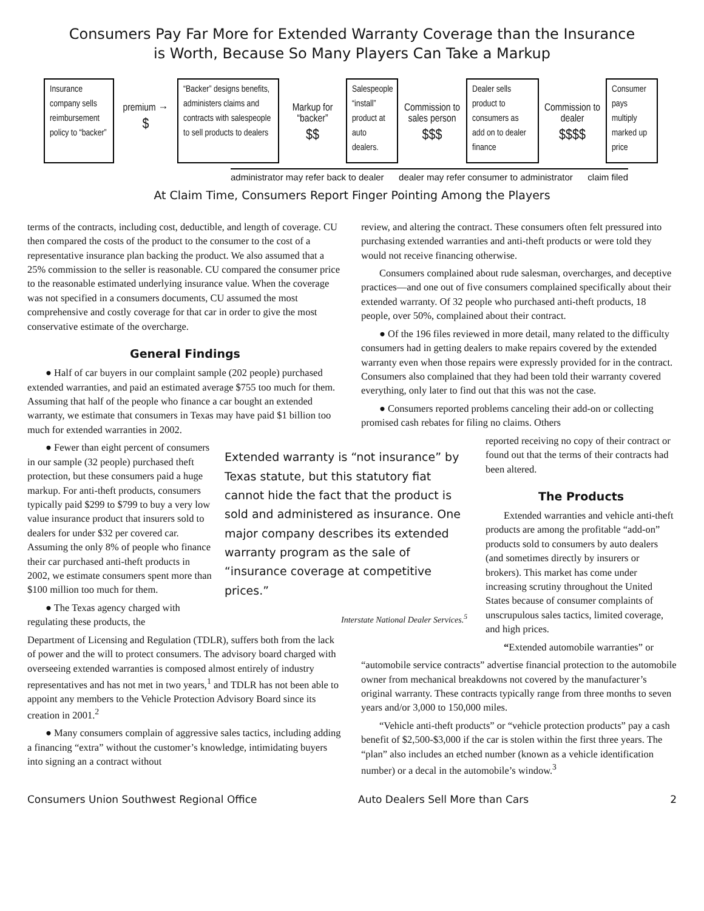Consumers Pay Far More for Extended Warranty Coverage than the Insurance
is Worth, Because So Many Players Can Take a Markup
Insurance company sells reimbursement policy to “backer”
premium →
$
“Backer” designs benefits, administers claims and contracts with salespeople to sell products to dealers
Markup for “backer”
$$
Salespeople “install” product at auto dealers.
Commission to sales person
$$$
Dealer sells product to consumers as add on to dealer finance
Commission to dealer
$$$$
Consumer pays multiply marked up price
administrator may refer back to dealer dealer may refer consumer to administrator claim filed
At Claim Time, Consumers Report Finger Pointing Among the Players
terms of the contracts, including cost, deductible, and length of coverage. CU then compared the costs of the product to the consumer to the cost of a representative insurance plan backing the product. We also assumed that a 25% commission to the seller is reasonable. CU compared the consumer price to the reasonable estimated underlying insurance value. When the coverage was not specified in a consumers documents, CU assumed the most comprehensive and costly coverage for that car in order to give the most conservative estimate of the overcharge.
General Findings
● Half of car buyers in our complaint sample (202 people) purchased extended warranties, and paid an estimated average $755 too much for them. Assuming that half of the people who finance a car bought an extended warranty, we estimate that consumers in Texas may have paid $1 billion too much for extended warranties in 2002.
● Fewer than eight percent of consumers in our sample (32 people) purchased theft protection, but these consumers paid a huge markup. For anti-theft products, consumers typically paid $299 to $799 to buy a very low value insurance product that insurers sold to dealers for under $32 per covered car. Assuming the only 8% of people who finance their car purchased anti-theft products in 2002, we estimate consumers spent more than $100 million too much for them.
● The Texas agency charged with regulating these products, the
Extended warranty is “not insurance” by Texas statute, but this statutory fiat cannot hide the fact that the product is sold and administered as insurance. One major company describes its extended warranty program as the sale of “insurance coverage at competitive prices.”
Interstate National Dealer Services.<sup>5</sup>
Department of Licensing and Regulation (TDLR), suffers both from the lack of power and the will to protect consumers. The advisory board charged with overseeing extended warranties is composed almost entirely of industry representatives and has not met in two years,<sup>1</sup> and TDLR has not been able to appoint any members to the Vehicle Protection Advisory Board since its creation in 2001.<sup>2</sup>
● Many consumers complain of aggressive sales tactics, including adding a financing “extra” without the customer’s knowledge, intimidating buyers into signing an a contract without
review, and altering the contract. These consumers often felt pressured into purchasing extended warranties and anti-theft products or were told they would not receive financing otherwise.
Consumers complained about rude salesman, overcharges, and deceptive practices—and one out of five consumers complained specifically about their extended warranty. Of 32 people who purchased anti-theft products, 18 people, over 50%, complained about their contract.
● Of the 196 files reviewed in more detail, many related to the difficulty consumers had in getting dealers to make repairs covered by the extended warranty even when those repairs were expressly provided for in the contract. Consumers also complained that they had been told their warranty covered everything, only later to find out that this was not the case.
● Consumers reported problems canceling their add-on or collecting promised cash rebates for filing no claims. Others
reported receiving no copy of their contract or found out that the terms of their contracts had been altered.
The Products
Extended warranties and vehicle anti-theft products are among the profitable “add-on” products sold to consumers by auto dealers (and sometimes directly by insurers or brokers). This market has come under increasing scrutiny throughout the United States because of consumer complaints of unscrupulous sales tactics, limited coverage, and high prices.
“Extended automobile warranties” or
“automobile service contracts” advertise financial protection to the automobile owner from mechanical breakdowns not covered by the manufacturer’s original warranty. These contracts typically range from three months to seven years and/or 3,000 to 150,000 miles.
“Vehicle anti-theft products” or “vehicle protection products” pay a cash benefit of $2,500-$3,000 if the car is stolen within the first three years. The “plan” also includes an etched number (known as a vehicle identification number) or a decal in the automobile’s window.<sup>3</sup>
Consumers Union Southwest Regional Office Auto Dealers Sell More than Cars 2